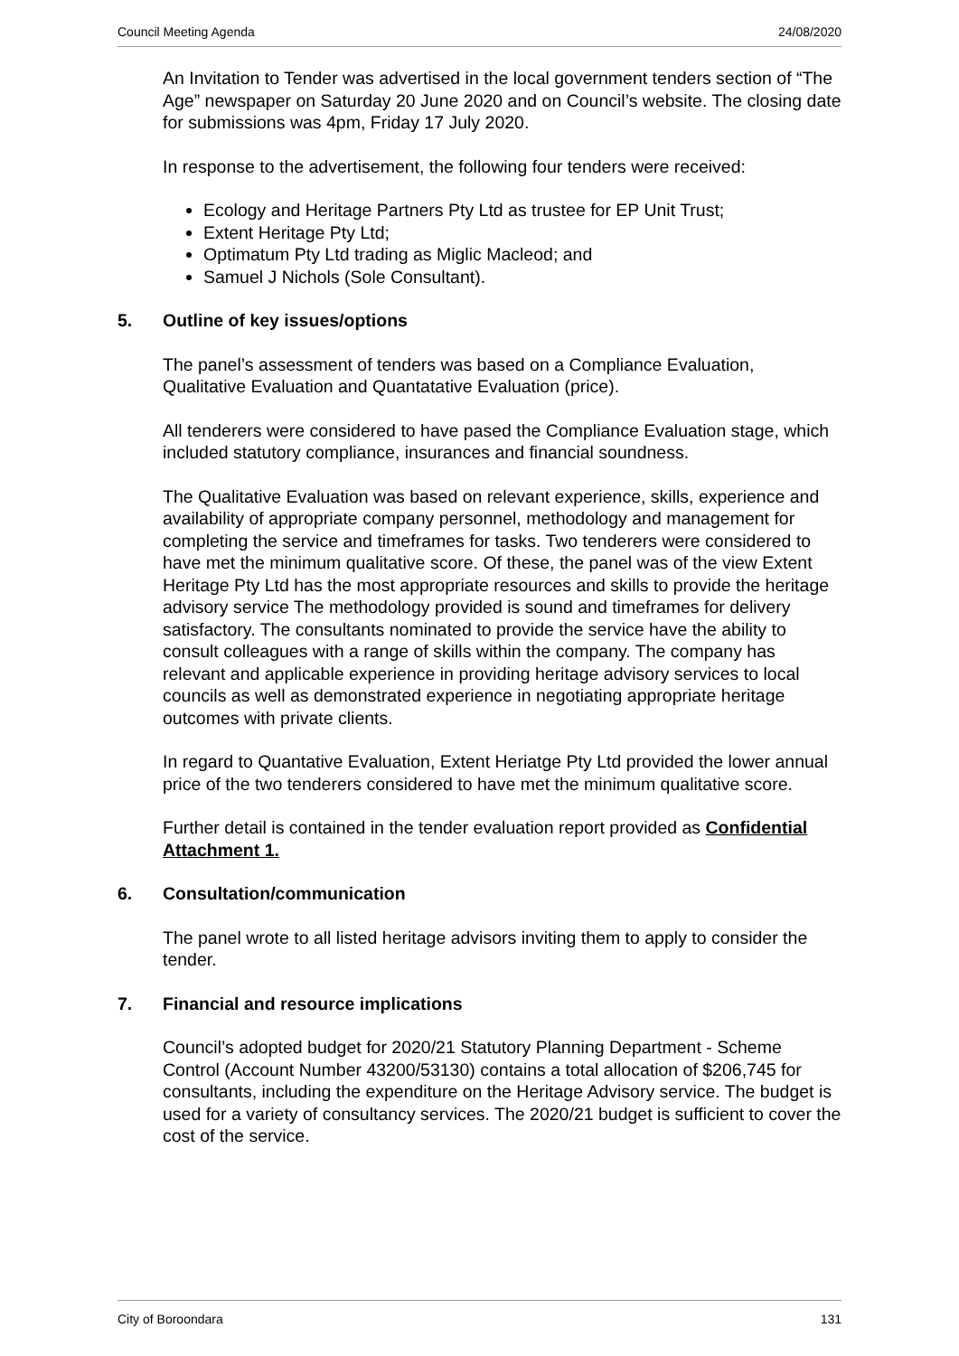Council Meeting Agenda 24/08/2020
An Invitation to Tender was advertised in the local government tenders section of “The Age” newspaper on Saturday 20 June 2020 and on Council’s website. The closing date for submissions was 4pm, Friday 17 July 2020.
In response to the advertisement, the following four tenders were received:
Ecology and Heritage Partners Pty Ltd as trustee for EP Unit Trust;
Extent Heritage Pty Ltd;
Optimatum Pty Ltd trading as Miglic Macleod; and
Samuel J Nichols (Sole Consultant).
5. Outline of key issues/options
The panel’s assessment of tenders was based on a Compliance Evaluation, Qualitative Evaluation and Quantatative Evaluation (price).
All tenderers were considered to have pased the Compliance Evaluation stage, which included statutory compliance, insurances and financial soundness.
The Qualitative Evaluation was based on relevant experience, skills, experience and availability of appropriate company personnel, methodology and management for completing the service and timeframes for tasks. Two tenderers were considered to have met the minimum qualitative score. Of these, the panel was of the view Extent Heritage Pty Ltd has the most appropriate resources and skills to provide the heritage advisory service The methodology provided is sound and timeframes for delivery satisfactory. The consultants nominated to provide the service have the ability to consult colleagues with a range of skills within the company. The company has relevant and applicable experience in providing heritage advisory services to local councils as well as demonstrated experience in negotiating appropriate heritage outcomes with private clients.
In regard to Quantative Evaluation, Extent Heriatge Pty Ltd provided the lower annual price of the two tenderers considered to have met the minimum qualitative score.
Further detail is contained in the tender evaluation report provided as Confidential Attachment 1.
6. Consultation/communication
The panel wrote to all listed heritage advisors inviting them to apply to consider the tender.
7. Financial and resource implications
Council’s adopted budget for 2020/21 Statutory Planning Department - Scheme Control (Account Number 43200/53130) contains a total allocation of $206,745 for consultants, including the expenditure on the Heritage Advisory service. The budget is used for a variety of consultancy services. The 2020/21 budget is sufficient to cover the cost of the service.
City of Boroondara 131